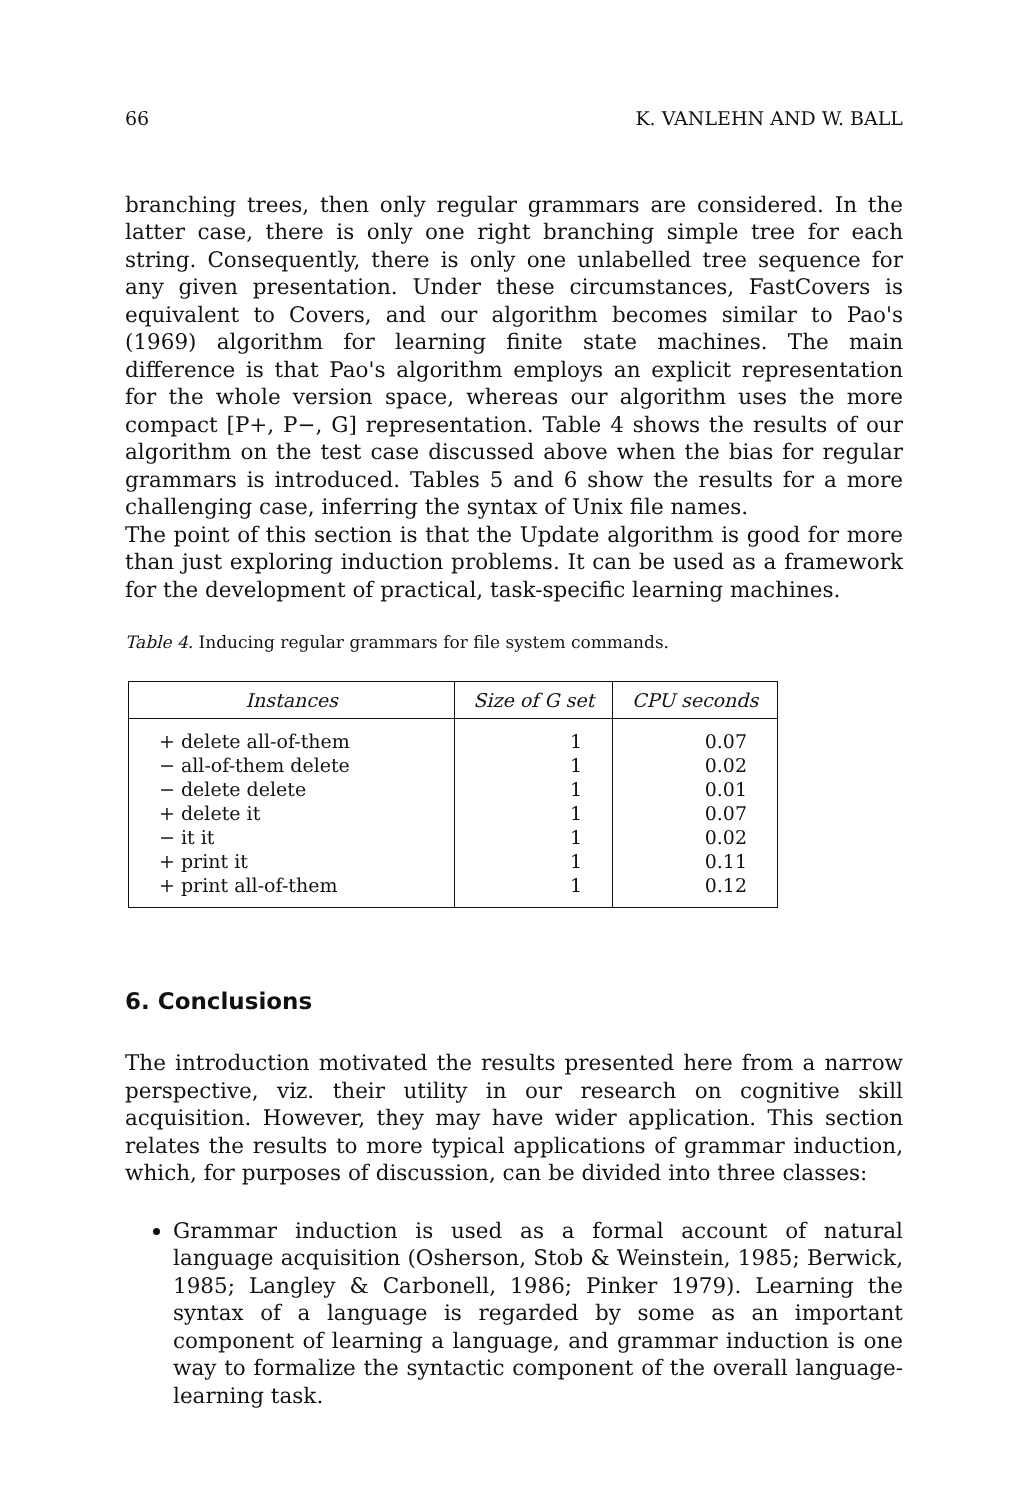66 K. VANLEHN AND W. BALL
branching trees, then only regular grammars are considered. In the latter case, there is only one right branching simple tree for each string. Consequently, there is only one unlabelled tree sequence for any given presentation. Under these circumstances, FastCovers is equivalent to Covers, and our algorithm becomes similar to Pao's (1969) algorithm for learning finite state machines. The main difference is that Pao's algorithm employs an explicit representation for the whole version space, whereas our algorithm uses the more compact [P+, P−, G] representation. Table 4 shows the results of our algorithm on the test case discussed above when the bias for regular grammars is introduced. Tables 5 and 6 show the results for a more challenging case, inferring the syntax of Unix file names.
The point of this section is that the Update algorithm is good for more than just exploring induction problems. It can be used as a framework for the development of practical, task-specific learning machines.
Table 4. Inducing regular grammars for file system commands.
| Instances | Size of G set | CPU seconds |
| --- | --- | --- |
| + delete all-of-them | 1 | 0.07 |
| − all-of-them delete | 1 | 0.02 |
| − delete delete | 1 | 0.01 |
| + delete it | 1 | 0.07 |
| − it it | 1 | 0.02 |
| + print it | 1 | 0.11 |
| + print all-of-them | 1 | 0.12 |
6. Conclusions
The introduction motivated the results presented here from a narrow perspective, viz. their utility in our research on cognitive skill acquisition. However, they may have wider application. This section relates the results to more typical applications of grammar induction, which, for purposes of discussion, can be divided into three classes:
Grammar induction is used as a formal account of natural language acquisition (Osherson, Stob & Weinstein, 1985; Berwick, 1985; Langley & Carbonell, 1986; Pinker 1979). Learning the syntax of a language is regarded by some as an important component of learning a language, and grammar induction is one way to formalize the syntactic component of the overall language-learning task.